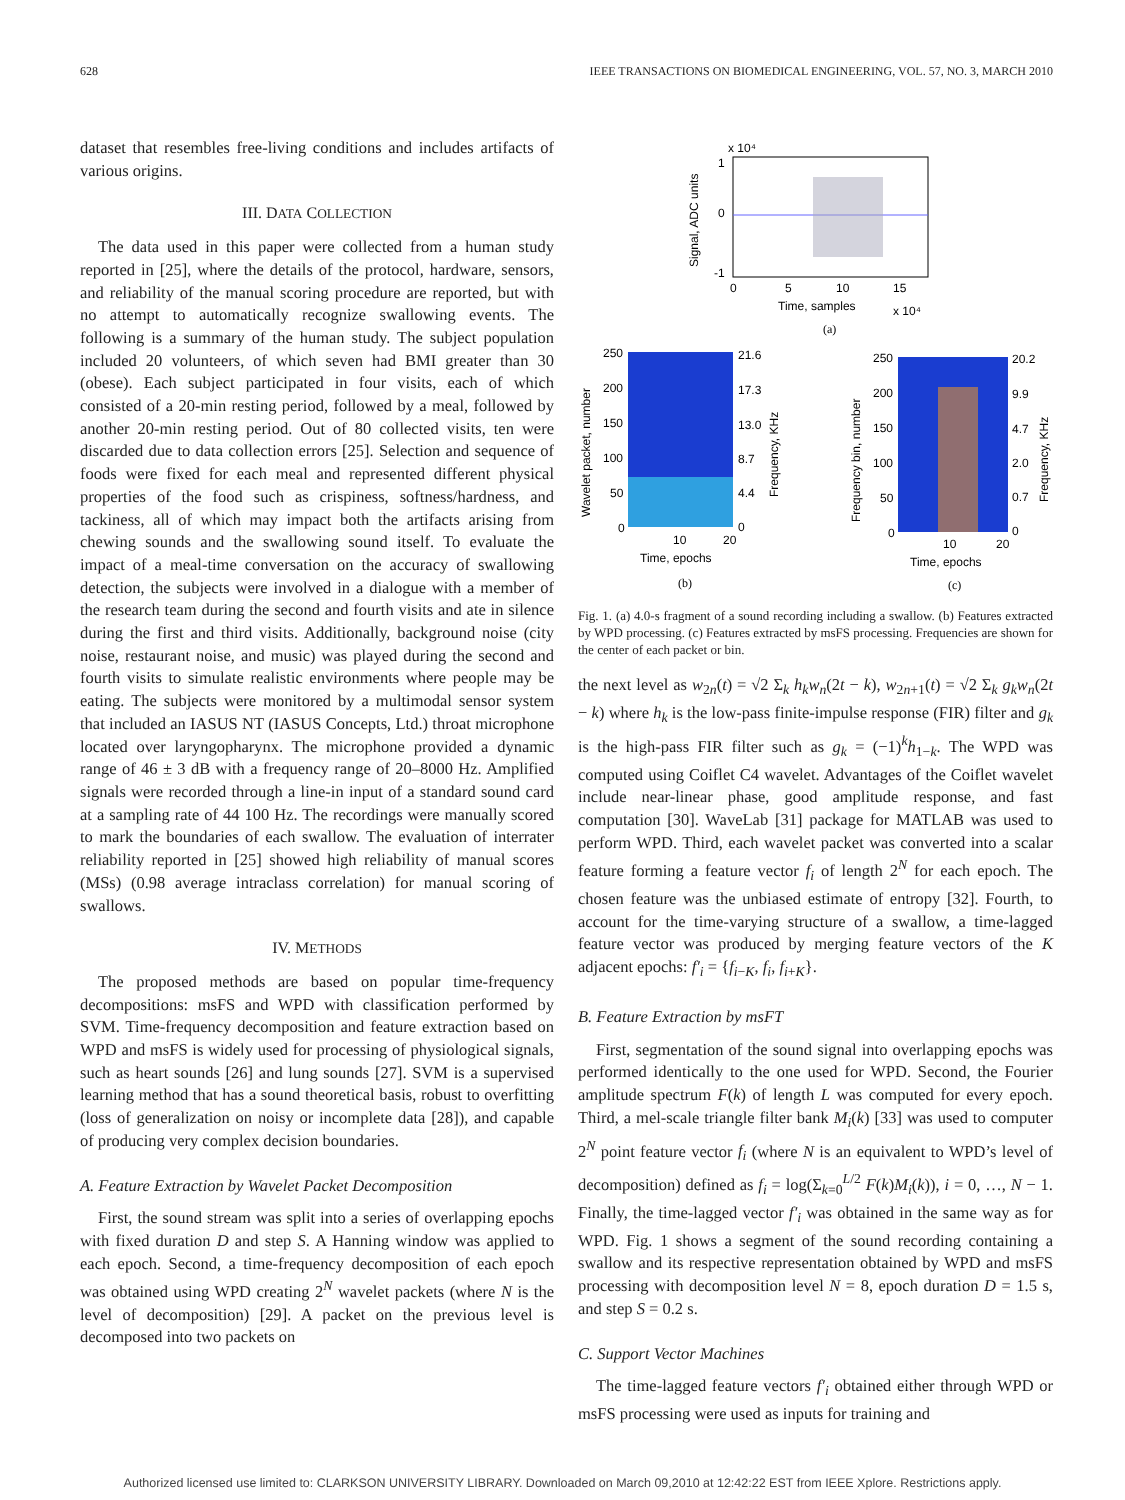628 IEEE TRANSACTIONS ON BIOMEDICAL ENGINEERING, VOL. 57, NO. 3, MARCH 2010
dataset that resembles free-living conditions and includes artifacts of various origins.
III. DATA COLLECTION
The data used in this paper were collected from a human study reported in [25], where the details of the protocol, hardware, sensors, and reliability of the manual scoring procedure are reported, but with no attempt to automatically recognize swallowing events. The following is a summary of the human study. The subject population included 20 volunteers, of which seven had BMI greater than 30 (obese). Each subject participated in four visits, each of which consisted of a 20-min resting period, followed by a meal, followed by another 20-min resting period. Out of 80 collected visits, ten were discarded due to data collection errors [25]. Selection and sequence of foods were fixed for each meal and represented different physical properties of the food such as crispiness, softness/hardness, and tackiness, all of which may impact both the artifacts arising from chewing sounds and the swallowing sound itself. To evaluate the impact of a meal-time conversation on the accuracy of swallowing detection, the subjects were involved in a dialogue with a member of the research team during the second and fourth visits and ate in silence during the first and third visits. Additionally, background noise (city noise, restaurant noise, and music) was played during the second and fourth visits to simulate realistic environments where people may be eating. The subjects were monitored by a multimodal sensor system that included an IASUS NT (IASUS Concepts, Ltd.) throat microphone located over laryngopharynx. The microphone provided a dynamic range of 46 ± 3 dB with a frequency range of 20–8000 Hz. Amplified signals were recorded through a line-in input of a standard sound card at a sampling rate of 44 100 Hz. The recordings were manually scored to mark the boundaries of each swallow. The evaluation of interrater reliability reported in [25] showed high reliability of manual scores (MSs) (0.98 average intraclass correlation) for manual scoring of swallows.
IV. METHODS
The proposed methods are based on popular time-frequency decompositions: msFS and WPD with classification performed by SVM. Time-frequency decomposition and feature extraction based on WPD and msFS is widely used for processing of physiological signals, such as heart sounds [26] and lung sounds [27]. SVM is a supervised learning method that has a sound theoretical basis, robust to overfitting (loss of generalization on noisy or incomplete data [28]), and capable of producing very complex decision boundaries.
A. Feature Extraction by Wavelet Packet Decomposition
First, the sound stream was split into a series of overlapping epochs with fixed duration D and step S. A Hanning window was applied to each epoch. Second, a time-frequency decomposition of each epoch was obtained using WPD creating 2<sup>N</sup> wavelet packets (where N is the level of decomposition) [29]. A packet on the previous level is decomposed into two packets on
x 10⁴
1
0
-1
Signal, ADC units
0
5
10
15
Time, samples
x 10⁴
(a)
250
200
150
100
50
0
21.6
17.3
13.0
8.7
4.4
0
Wavelet packet, number
Frequency, KHz
10
20
Time, epochs
(b)
250
200
150
100
50
0
20.2
9.9
4.7
2.0
0.7
0
Frequency bin, number
Frequency, KHz
10
20
Time, epochs
(c)
Fig. 1. (a) 4.0-s fragment of a sound recording including a swallow. (b) Features extracted by WPD processing. (c) Features extracted by msFS processing. Frequencies are shown for the center of each packet or bin.
the next level as w<sub>2n</sub>(t) = √2 Σ<sub>k</sub> h<sub>k</sub>w<sub>n</sub>(2t − k), w<sub>2n+1</sub>(t) = √2 Σ<sub>k</sub> g<sub>k</sub>w<sub>n</sub>(2t − k) where h<sub>k</sub> is the low-pass finite-impulse response (FIR) filter and g<sub>k</sub> is the high-pass FIR filter such as g<sub>k</sub> = (−1)<sup>k</sup>h<sub>1−k</sub>. The WPD was computed using Coiflet C4 wavelet. Advantages of the Coiflet wavelet include near-linear phase, good amplitude response, and fast computation [30]. WaveLab [31] package for MATLAB was used to perform WPD. Third, each wavelet packet was converted into a scalar feature forming a feature vector f<sub>i</sub> of length 2<sup>N</sup> for each epoch. The chosen feature was the unbiased estimate of entropy [32]. Fourth, to account for the time-varying structure of a swallow, a time-lagged feature vector was produced by merging feature vectors of the K adjacent epochs: f′<sub>i</sub> = {f<sub>i−K</sub>, f<sub>i</sub>, f<sub>i+K</sub>}.
B. Feature Extraction by msFT
First, segmentation of the sound signal into overlapping epochs was performed identically to the one used for WPD. Second, the Fourier amplitude spectrum F(k) of length L was computed for every epoch. Third, a mel-scale triangle filter bank M<sub>i</sub>(k) [33] was used to computer 2<sup>N</sup> point feature vector f<sub>i</sub> (where N is an equivalent to WPD’s level of decomposition) defined as f<sub>i</sub> = log(Σ<sub>k=0</sub><sup>L/2</sup> F(k)M<sub>i</sub>(k)), i = 0, …, N − 1. Finally, the time-lagged vector f′<sub>i</sub> was obtained in the same way as for WPD. Fig. 1 shows a segment of the sound recording containing a swallow and its respective representation obtained by WPD and msFS processing with decomposition level N = 8, epoch duration D = 1.5 s, and step S = 0.2 s.
C. Support Vector Machines
The time-lagged feature vectors f′<sub>i</sub> obtained either through WPD or msFS processing were used as inputs for training and
Authorized licensed use limited to: CLARKSON UNIVERSITY LIBRARY. Downloaded on March 09,2010 at 12:42:22 EST from IEEE Xplore. Restrictions apply.